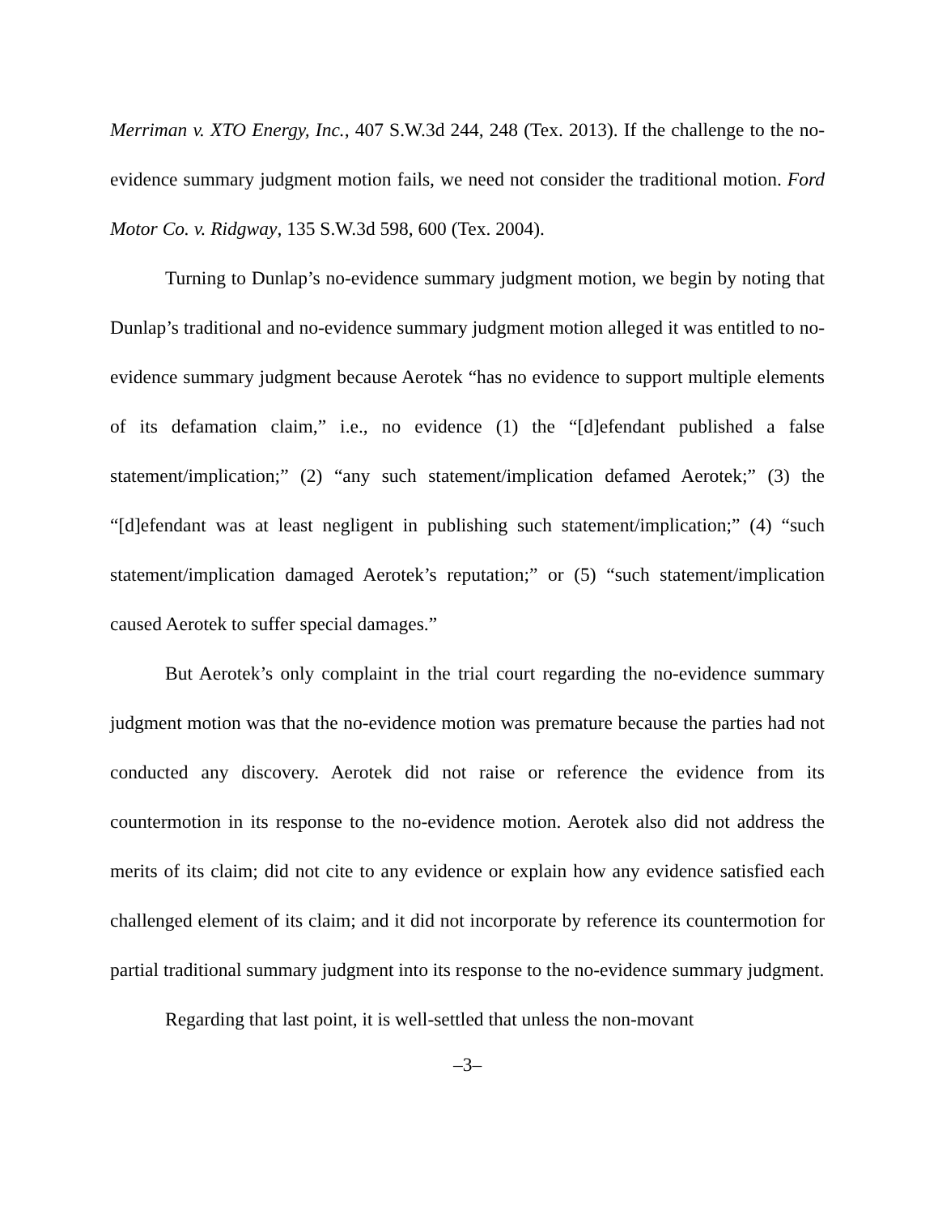Merriman v. XTO Energy, Inc., 407 S.W.3d 244, 248 (Tex. 2013). If the challenge to the no-evidence summary judgment motion fails, we need not consider the traditional motion. Ford Motor Co. v. Ridgway, 135 S.W.3d 598, 600 (Tex. 2004).
Turning to Dunlap’s no-evidence summary judgment motion, we begin by noting that Dunlap’s traditional and no-evidence summary judgment motion alleged it was entitled to no-evidence summary judgment because Aerotek “has no evidence to support multiple elements of its defamation claim,” i.e., no evidence (1) the “[d]efendant published a false statement/implication;” (2) “any such statement/implication defamed Aerotek;” (3) the “[d]efendant was at least negligent in publishing such statement/implication;” (4) “such statement/implication damaged Aerotek’s reputation;” or (5) “such statement/implication caused Aerotek to suffer special damages.”
But Aerotek’s only complaint in the trial court regarding the no-evidence summary judgment motion was that the no-evidence motion was premature because the parties had not conducted any discovery. Aerotek did not raise or reference the evidence from its countermotion in its response to the no-evidence motion. Aerotek also did not address the merits of its claim; did not cite to any evidence or explain how any evidence satisfied each challenged element of its claim; and it did not incorporate by reference its countermotion for partial traditional summary judgment into its response to the no-evidence summary judgment.
Regarding that last point, it is well-settled that unless the non-movant
–3–